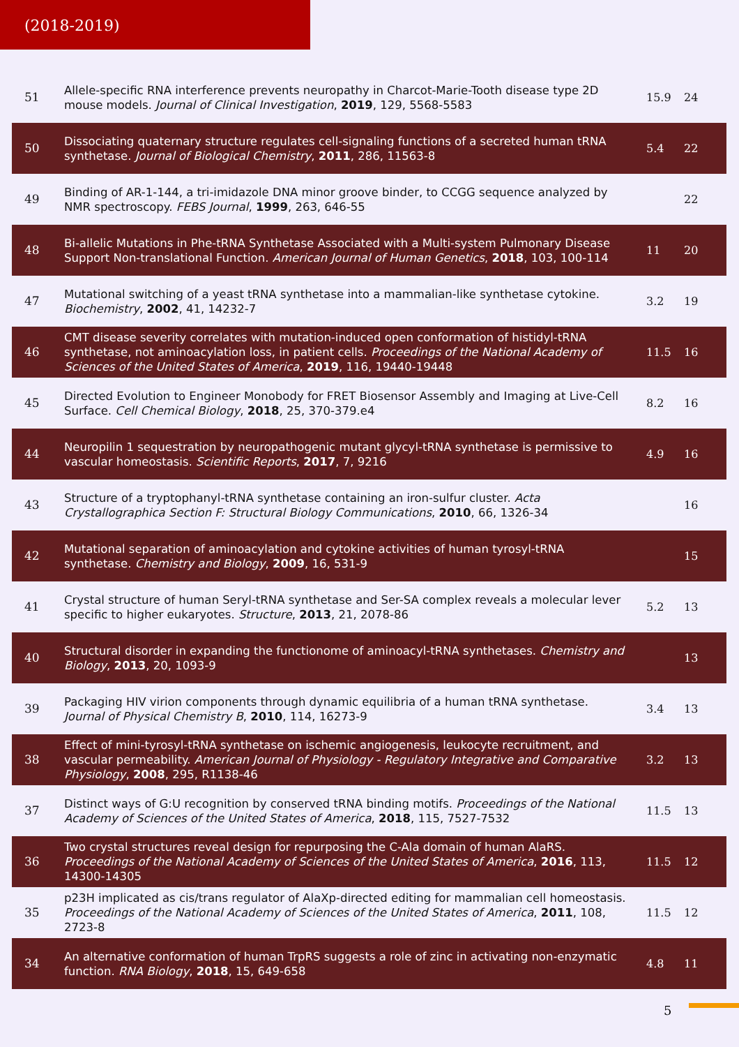(2018-2019)
| 51 | Allele-specific RNA interference prevents neuropathy in Charcot-Marie-Tooth disease type 2D mouse models. Journal of Clinical Investigation , 2019 , 129, 5568-5583 | 15.9 | 24 |
| 50 | Dissociating quaternary structure regulates cell-signaling functions of a secreted human tRNA synthetase. Journal of Biological Chemistry , 2011 , 286, 11563-8 | 5.4 | 22 |
| 49 | Binding of AR-1-144, a tri-imidazole DNA minor groove binder, to CCGG sequence analyzed by NMR spectroscopy. FEBS Journal , 1999 , 263, 646-55 | | 22 |
| 48 | Bi-allelic Mutations in Phe-tRNA Synthetase Associated with a Multi-system Pulmonary Disease Support Non-translational Function. American Journal of Human Genetics , 2018 , 103, 100-114 | 11 | 20 |
| 47 | Mutational switching of a yeast tRNA synthetase into a mammalian-like synthetase cytokine. Biochemistry , 2002 , 41, 14232-7 | 3.2 | 19 |
| 46 | CMT disease severity correlates with mutation-induced open conformation of histidyl-tRNA synthetase, not aminoacylation loss, in patient cells. Proceedings of the National Academy of Sciences of the United States of America , 2019 , 116, 19440-19448 | 11.5 | 16 |
| 45 | Directed Evolution to Engineer Monobody for FRET Biosensor Assembly and Imaging at Live-Cell Surface. Cell Chemical Biology , 2018 , 25, 370-379.e4 | 8.2 | 16 |
| 44 | Neuropilin 1 sequestration by neuropathogenic mutant glycyl-tRNA synthetase is permissive to vascular homeostasis. Scientific Reports , 2017 , 7, 9216 | 4.9 | 16 |
| 43 | Structure of a tryptophanyl-tRNA synthetase containing an iron-sulfur cluster. Acta Crystallographica Section F: Structural Biology Communications , 2010 , 66, 1326-34 | | 16 |
| 42 | Mutational separation of aminoacylation and cytokine activities of human tyrosyl-tRNA synthetase. Chemistry and Biology , 2009 , 16, 531-9 | | 15 |
| 41 | Crystal structure of human Seryl-tRNA synthetase and Ser-SA complex reveals a molecular lever specific to higher eukaryotes. Structure , 2013 , 21, 2078-86 | 5.2 | 13 |
| 40 | Structural disorder in expanding the functionome of aminoacyl-tRNA synthetases. Chemistry and Biology , 2013 , 20, 1093-9 | | 13 |
| 39 | Packaging HIV virion components through dynamic equilibria of a human tRNA synthetase. Journal of Physical Chemistry B , 2010 , 114, 16273-9 | 3.4 | 13 |
| 38 | Effect of mini-tyrosyl-tRNA synthetase on ischemic angiogenesis, leukocyte recruitment, and vascular permeability. American Journal of Physiology - Regulatory Integrative and Comparative Physiology , 2008 , 295, R1138-46 | 3.2 | 13 |
| 37 | Distinct ways of G:U recognition by conserved tRNA binding motifs. Proceedings of the National Academy of Sciences of the United States of America , 2018 , 115, 7527-7532 | 11.5 | 13 |
| 36 | Two crystal structures reveal design for repurposing the C-Ala domain of human AlaRS. Proceedings of the National Academy of Sciences of the United States of America , 2016 , 113, 14300-14305 | 11.5 | 12 |
| 35 | p23H implicated as cis/trans regulator of AlaXp-directed editing for mammalian cell homeostasis. Proceedings of the National Academy of Sciences of the United States of America , 2011 , 108, 2723-8 | 11.5 | 12 |
| 34 | An alternative conformation of human TrpRS suggests a role of zinc in activating non-enzymatic function. RNA Biology , 2018 , 15, 649-658 | 4.8 | 11 |
5